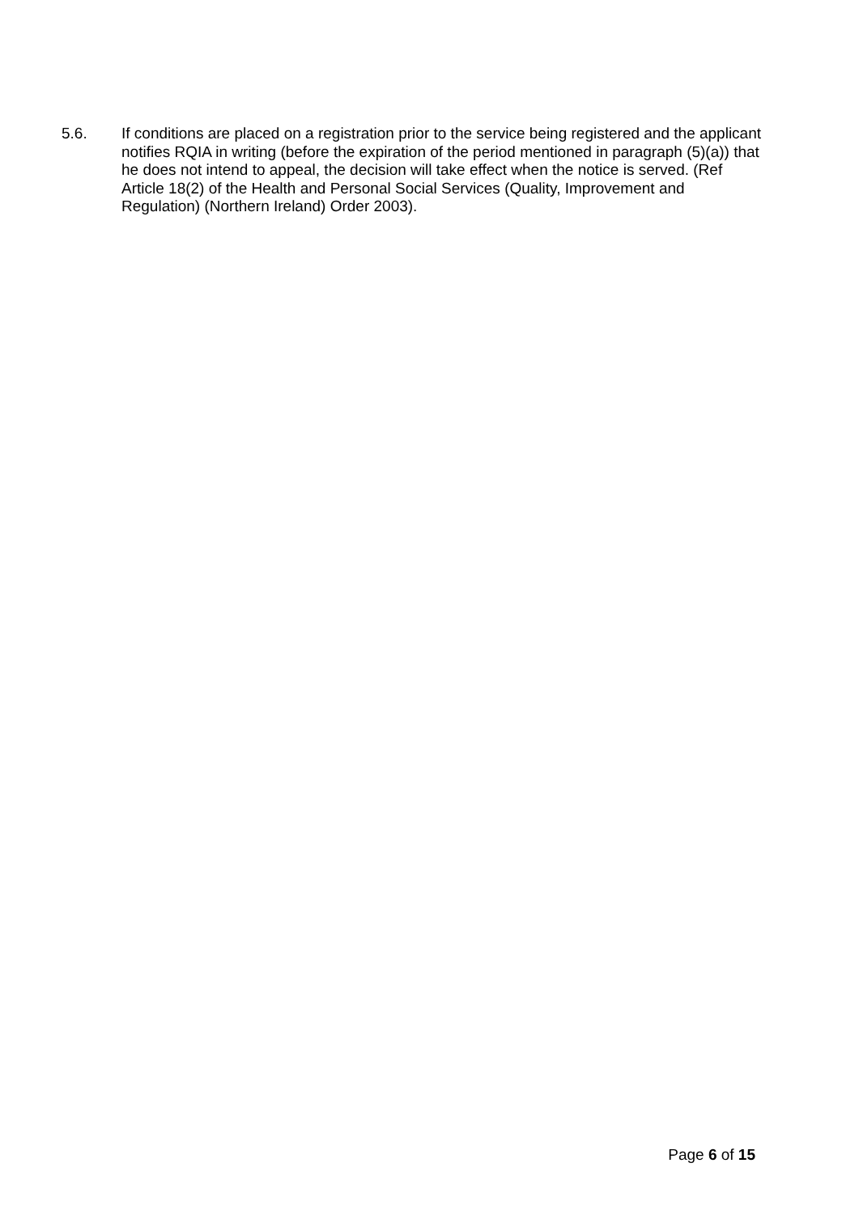5.6. If conditions are placed on a registration prior to the service being registered and the applicant notifies RQIA in writing (before the expiration of the period mentioned in paragraph (5)(a)) that he does not intend to appeal, the decision will take effect when the notice is served. (Ref Article 18(2) of the Health and Personal Social Services (Quality, Improvement and Regulation) (Northern Ireland) Order 2003).
Page 6 of 15